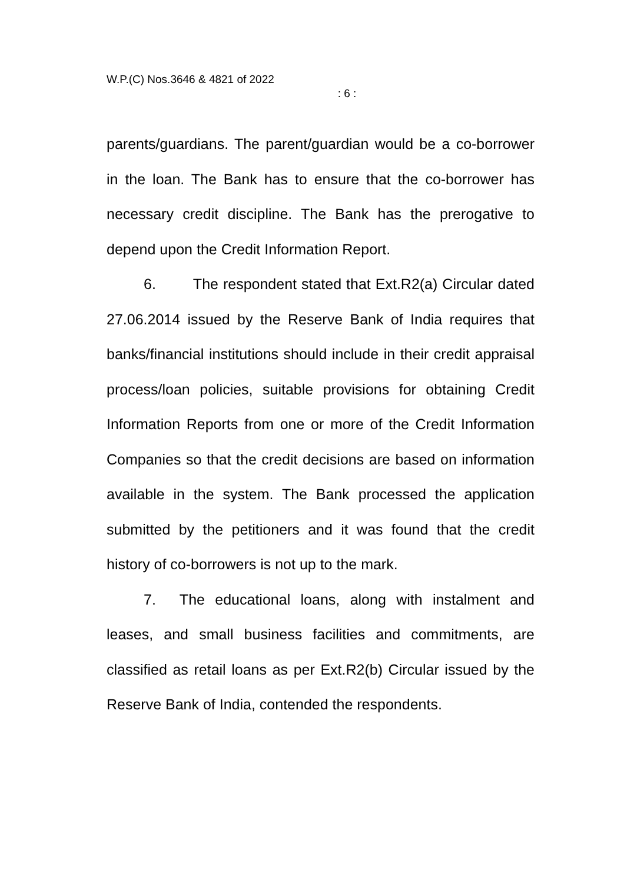W.P.(C) Nos.3646 & 4821 of 2022
: 6 :
parents/guardians. The parent/guardian would be a co-borrower in the loan. The Bank has to ensure that the co-borrower has necessary credit discipline. The Bank has the prerogative to depend upon the Credit Information Report.
6. The respondent stated that Ext.R2(a) Circular dated 27.06.2014 issued by the Reserve Bank of India requires that banks/financial institutions should include in their credit appraisal process/loan policies, suitable provisions for obtaining Credit Information Reports from one or more of the Credit Information Companies so that the credit decisions are based on information available in the system. The Bank processed the application submitted by the petitioners and it was found that the credit history of co-borrowers is not up to the mark.
7. The educational loans, along with instalment and leases, and small business facilities and commitments, are classified as retail loans as per Ext.R2(b) Circular issued by the Reserve Bank of India, contended the respondents.